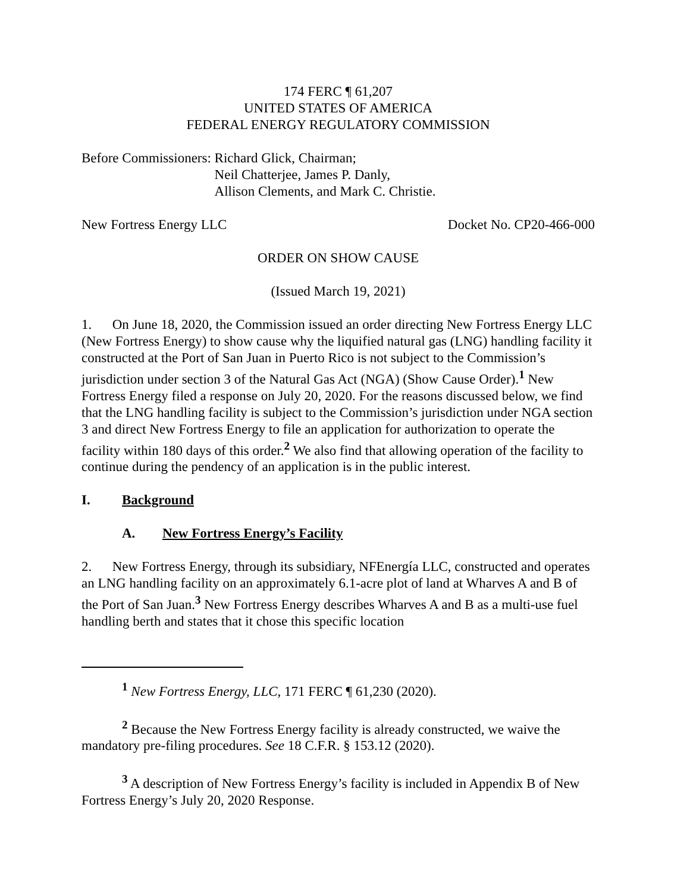174 FERC ¶ 61,207
UNITED STATES OF AMERICA
FEDERAL ENERGY REGULATORY COMMISSION
Before Commissioners: Richard Glick, Chairman;
Neil Chatterjee, James P. Danly,
Allison Clements, and Mark C. Christie.
New Fortress Energy LLC Docket No. CP20-466-000
ORDER ON SHOW CAUSE
(Issued March 19, 2021)
1. On June 18, 2020, the Commission issued an order directing New Fortress Energy LLC (New Fortress Energy) to show cause why the liquified natural gas (LNG) handling facility it constructed at the Port of San Juan in Puerto Rico is not subject to the Commission’s jurisdiction under section 3 of the Natural Gas Act (NGA) (Show Cause Order).<sup>1</sup> New Fortress Energy filed a response on July 20, 2020. For the reasons discussed below, we find that the LNG handling facility is subject to the Commission’s jurisdiction under NGA section 3 and direct New Fortress Energy to file an application for authorization to operate the facility within 180 days of this order.<sup>2</sup> We also find that allowing operation of the facility to continue during the pendency of an application is in the public interest.
I. Background
A. New Fortress Energy’s Facility
2. New Fortress Energy, through its subsidiary, NFEnergía LLC, constructed and operates an LNG handling facility on an approximately 6.1-acre plot of land at Wharves A and B of the Port of San Juan.<sup>3</sup> New Fortress Energy describes Wharves A and B as a multi-use fuel handling berth and states that it chose this specific location
<sup>1</sup> New Fortress Energy, LLC, 171 FERC ¶ 61,230 (2020).
<sup>2</sup> Because the New Fortress Energy facility is already constructed, we waive the mandatory pre-filing procedures. See 18 C.F.R. § 153.12 (2020).
<sup>3</sup> A description of New Fortress Energy’s facility is included in Appendix B of New Fortress Energy’s July 20, 2020 Response.